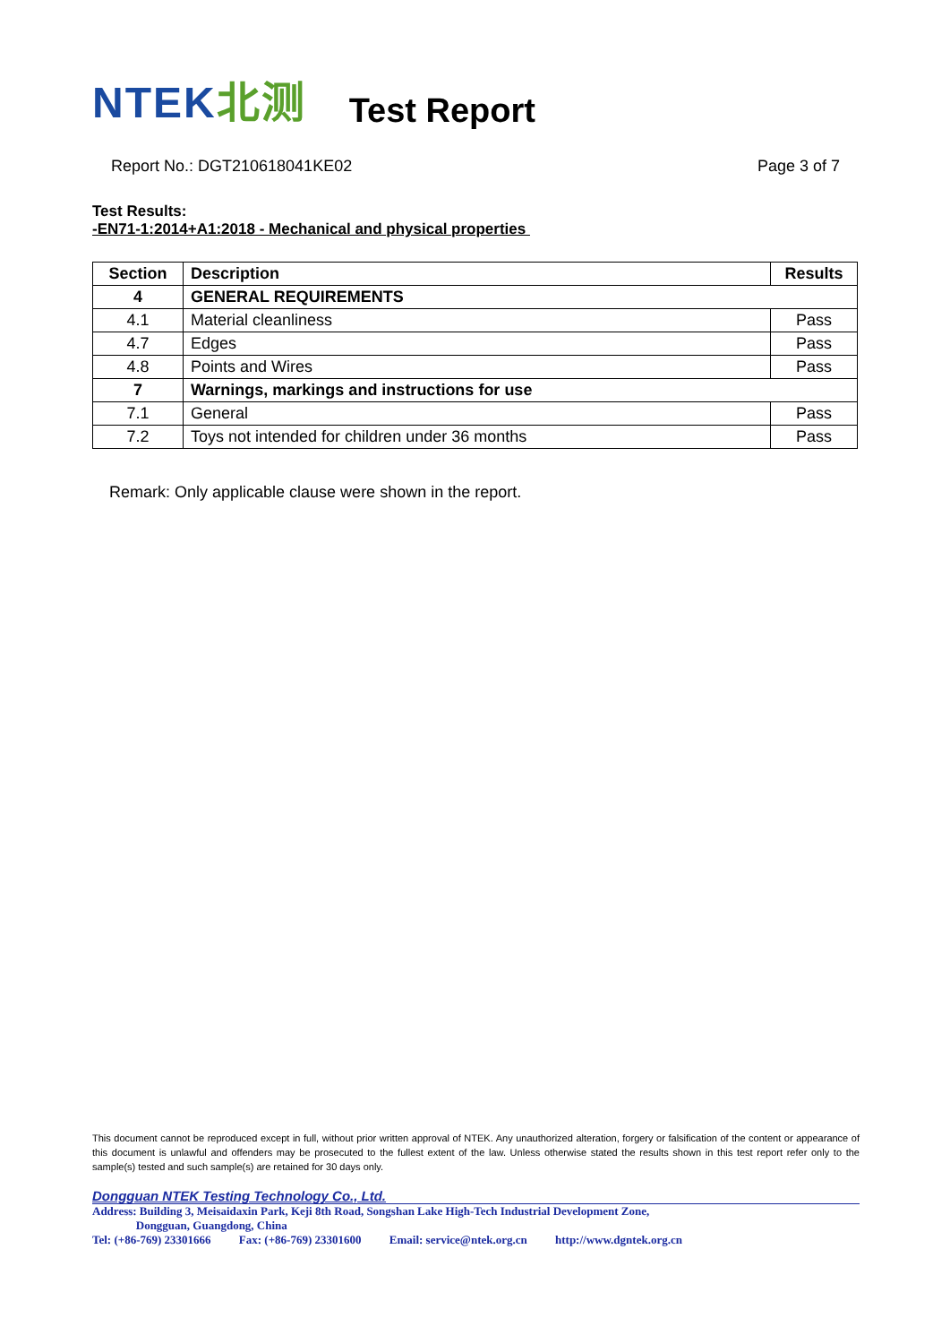NTEK北测
Test Report
Report No.: DGT210618041KE02 Page 3 of 7
Test Results:
-EN71-1:2014+A1:2018 - Mechanical and physical properties
| Section | Description | Results |
| --- | --- | --- |
| 4 | GENERAL REQUIREMENTS | |
| 4.1 | Material cleanliness | Pass |
| 4.7 | Edges | Pass |
| 4.8 | Points and Wires | Pass |
| 7 | Warnings, markings and instructions for use | |
| 7.1 | General | Pass |
| 7.2 | Toys not intended for children under 36 months | Pass |
Remark: Only applicable clause were shown in the report.
This document cannot be reproduced except in full, without prior written approval of NTEK. Any unauthorized alteration, forgery or falsification of the content or appearance of this document is unlawful and offenders may be prosecuted to the fullest extent of the law. Unless otherwise stated the results shown in this test report refer only to the sample(s) tested and such sample(s) are retained for 30 days only.
Dongguan NTEK Testing Technology Co., Ltd.
Address: Building 3, Meisaidaxin Park, Keji 8th Road, Songshan Lake High-Tech Industrial Development Zone,
Dongguan, Guangdong, China
Tel: (+86-769) 23301666 Fax: (+86-769) 23301600 Email: service@ntek.org.cn http://www.dgntek.org.cn